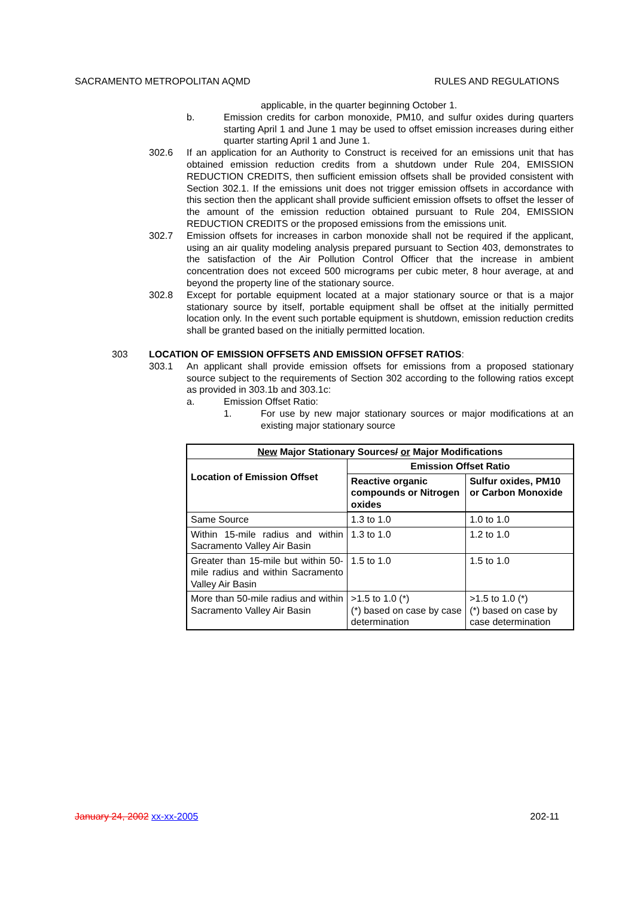SACRAMENTO METROPOLITAN AQMD RULES AND REGULATIONS
applicable, in the quarter beginning October 1.
b. Emission credits for carbon monoxide, PM10, and sulfur oxides during quarters starting April 1 and June 1 may be used to offset emission increases during either quarter starting April 1 and June 1.
302.6 If an application for an Authority to Construct is received for an emissions unit that has obtained emission reduction credits from a shutdown under Rule 204, EMISSION REDUCTION CREDITS, then sufficient emission offsets shall be provided consistent with Section 302.1. If the emissions unit does not trigger emission offsets in accordance with this section then the applicant shall provide sufficient emission offsets to offset the lesser of the amount of the emission reduction obtained pursuant to Rule 204, EMISSION REDUCTION CREDITS or the proposed emissions from the emissions unit.
302.7 Emission offsets for increases in carbon monoxide shall not be required if the applicant, using an air quality modeling analysis prepared pursuant to Section 403, demonstrates to the satisfaction of the Air Pollution Control Officer that the increase in ambient concentration does not exceed 500 micrograms per cubic meter, 8 hour average, at and beyond the property line of the stationary source.
302.8 Except for portable equipment located at a major stationary source or that is a major stationary source by itself, portable equipment shall be offset at the initially permitted location only. In the event such portable equipment is shutdown, emission reduction credits shall be granted based on the initially permitted location.
303 LOCATION OF EMISSION OFFSETS AND EMISSION OFFSET RATIOS:
303.1 An applicant shall provide emission offsets for emissions from a proposed stationary source subject to the requirements of Section 302 according to the following ratios except as provided in 303.1b and 303.1c:
a. Emission Offset Ratio:
1. For use by new major stationary sources or major modifications at an existing major stationary source
| New Major Stationary Sources / or Major Modifications | | |
| --- | --- | --- |
| Location of Emission Offset | Emission Offset Ratio | |
| | Reactive organic compounds or Nitrogen oxides | Sulfur oxides, PM10 or Carbon Monoxide |
| Same Source | 1.3 to 1.0 | 1.0 to 1.0 |
| Within 15-mile radius and within Sacramento Valley Air Basin | 1.3 to 1.0 | 1.2 to 1.0 |
| Greater than 15-mile but within 50-mile radius and within Sacramento Valley Air Basin | 1.5 to 1.0 | 1.5 to 1.0 |
| More than 50-mile radius and within Sacramento Valley Air Basin | >1.5 to 1.0 (*) (*) based on case by case determination | >1.5 to 1.0 (*) (*) based on case by case determination |
January 24, 2002 xx-xx-2005 202-11